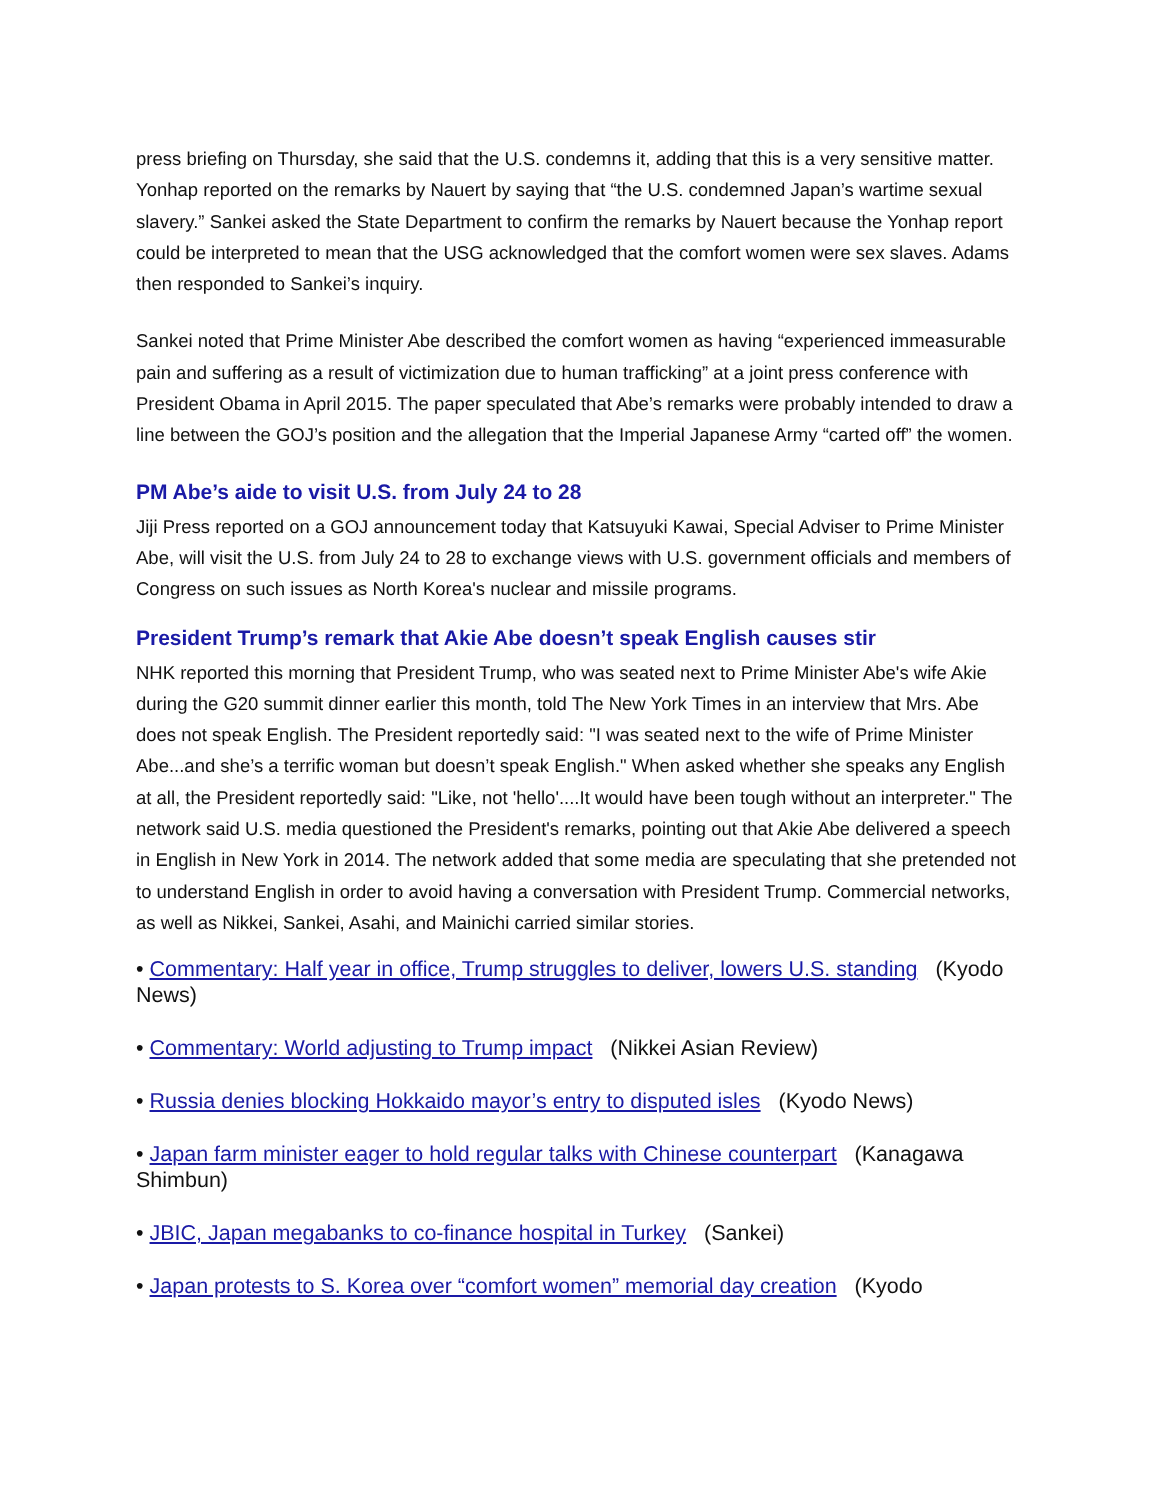press briefing on Thursday, she said that the U.S. condemns it, adding that this is a very sensitive matter. Yonhap reported on the remarks by Nauert by saying that “the U.S. condemned Japan’s wartime sexual slavery.” Sankei asked the State Department to confirm the remarks by Nauert because the Yonhap report could be interpreted to mean that the USG acknowledged that the comfort women were sex slaves. Adams then responded to Sankei’s inquiry.
Sankei noted that Prime Minister Abe described the comfort women as having “experienced immeasurable pain and suffering as a result of victimization due to human trafficking” at a joint press conference with President Obama in April 2015. The paper speculated that Abe’s remarks were probably intended to draw a line between the GOJ’s position and the allegation that the Imperial Japanese Army “carted off” the women.
PM Abe’s aide to visit U.S. from July 24 to 28
Jiji Press reported on a GOJ announcement today that Katsuyuki Kawai, Special Adviser to Prime Minister Abe, will visit the U.S. from July 24 to 28 to exchange views with U.S. government officials and members of Congress on such issues as North Korea's nuclear and missile programs.
President Trump’s remark that Akie Abe doesn’t speak English causes stir
NHK reported this morning that President Trump, who was seated next to Prime Minister Abe's wife Akie during the G20 summit dinner earlier this month, told The New York Times in an interview that Mrs. Abe does not speak English. The President reportedly said: "I was seated next to the wife of Prime Minister Abe...and she’s a terrific woman but doesn’t speak English." When asked whether she speaks any English at all, the President reportedly said: "Like, not 'hello'....It would have been tough without an interpreter." The network said U.S. media questioned the President's remarks, pointing out that Akie Abe delivered a speech in English in New York in 2014. The network added that some media are speculating that she pretended not to understand English in order to avoid having a conversation with President Trump. Commercial networks, as well as Nikkei, Sankei, Asahi, and Mainichi carried similar stories.
• Commentary: Half year in office, Trump struggles to deliver, lowers U.S. standing (Kyodo News)
• Commentary: World adjusting to Trump impact (Nikkei Asian Review)
• Russia denies blocking Hokkaido mayor’s entry to disputed isles (Kyodo News)
• Japan farm minister eager to hold regular talks with Chinese counterpart (Kanagawa Shimbun)
• JBIC, Japan megabanks to co-finance hospital in Turkey (Sankei)
• Japan protests to S. Korea over “comfort women” memorial day creation (Kyodo